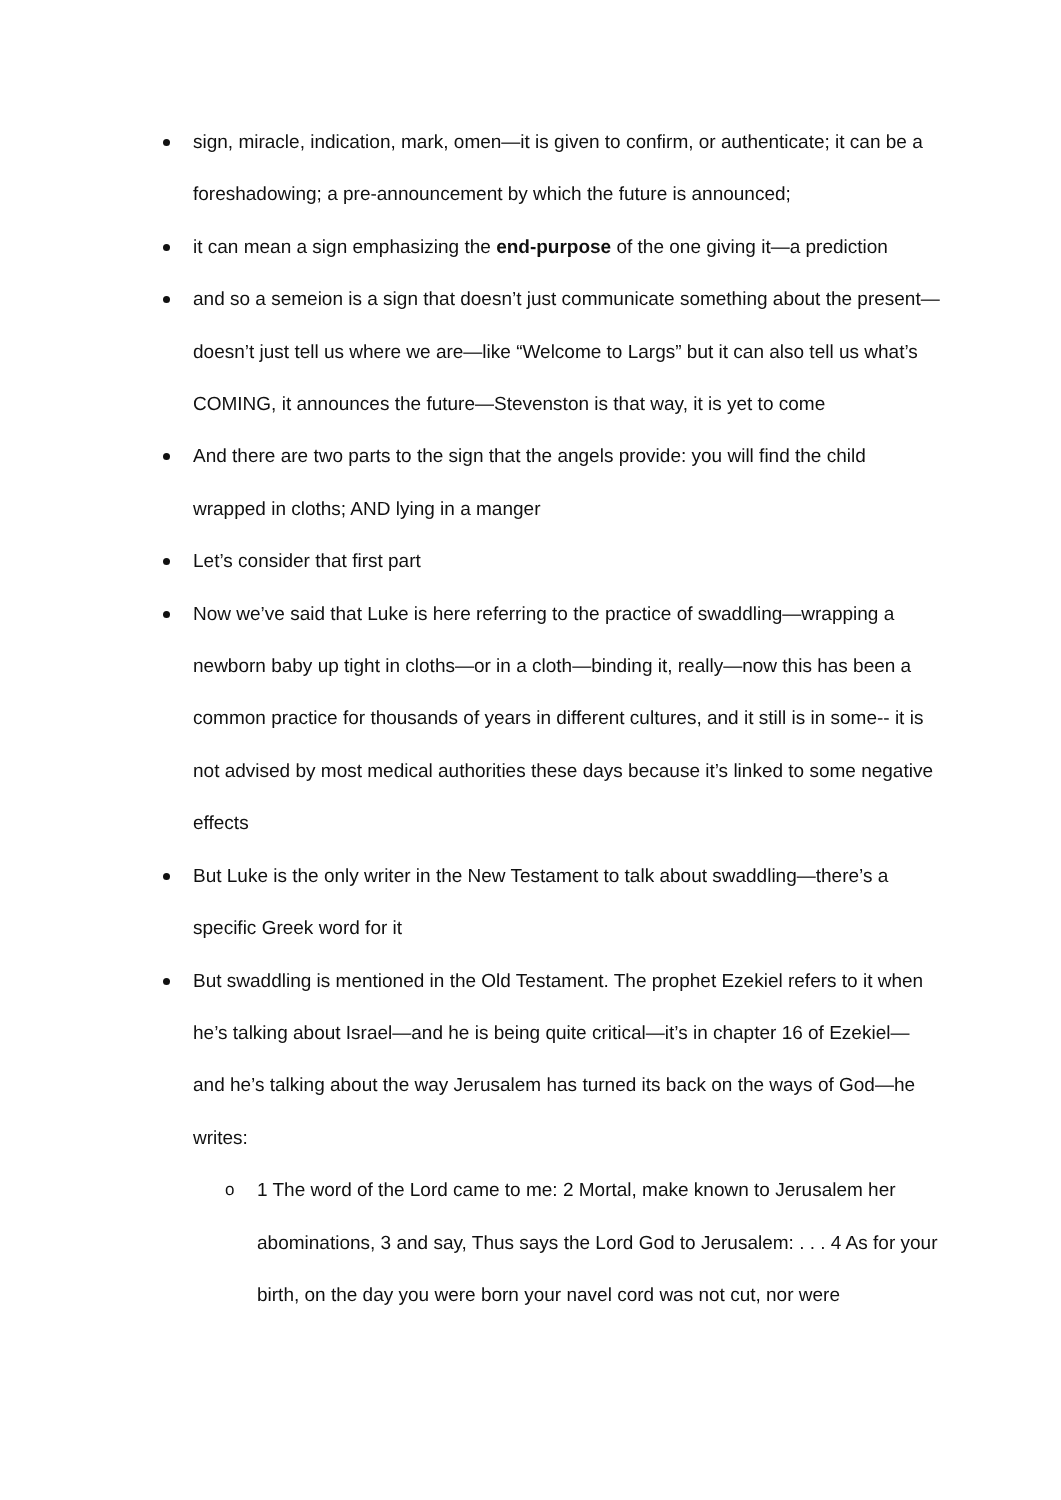sign, miracle, indication, mark, omen—it is given to confirm, or authenticate; it can be a foreshadowing; a pre-announcement by which the future is announced;
it can mean a sign emphasizing the end-purpose of the one giving it—a prediction
and so a semeion is a sign that doesn’t just communicate something about the present—doesn’t just tell us where we are—like “Welcome to Largs” but it can also tell us what’s COMING, it announces the future—Stevenston is that way, it is yet to come
And there are two parts to the sign that the angels provide: you will find the child wrapped in cloths; AND lying in a manger
Let’s consider that first part
Now we’ve said that Luke is here referring to the practice of swaddling—wrapping a newborn baby up tight in cloths—or in a cloth—binding it, really—now this has been a common practice for thousands of years in different cultures, and it still is in some-- it is not advised by most medical authorities these days because it’s linked to some negative effects
But Luke is the only writer in the New Testament to talk about swaddling—there’s a specific Greek word for it
But swaddling is mentioned in the Old Testament. The prophet Ezekiel refers to it when he’s talking about Israel—and he is being quite critical—it’s in chapter 16 of Ezekiel—and he’s talking about the way Jerusalem has turned its back on the ways of God—he writes:
o 1 The word of the Lord came to me: 2 Mortal, make known to Jerusalem her abominations, 3 and say, Thus says the Lord God to Jerusalem: . . . 4 As for your birth, on the day you were born your navel cord was not cut, nor were